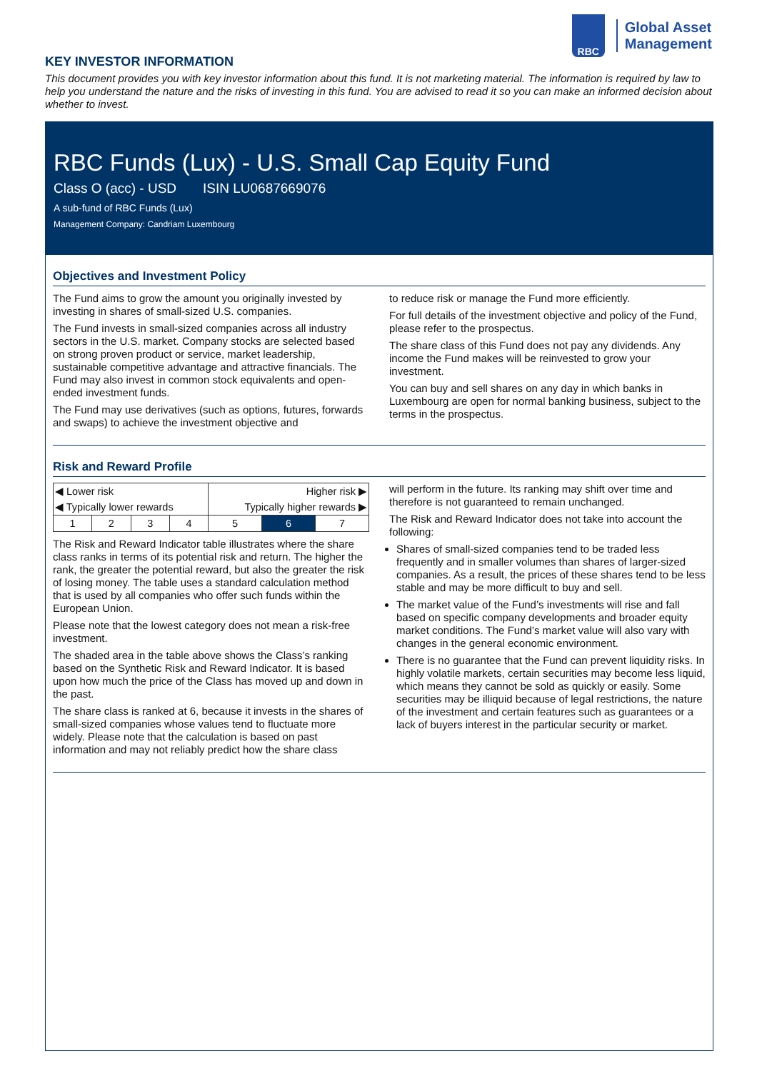RBC
Global Asset
Management
KEY INVESTOR INFORMATION
This document provides you with key investor information about this fund. It is not marketing material. The information is required by law to help you understand the nature and the risks of investing in this fund. You are advised to read it so you can make an informed decision about whether to invest.
RBC Funds (Lux) - U.S. Small Cap Equity Fund
Class O (acc) - USD ISIN LU0687669076
A sub-fund of RBC Funds (Lux)
Management Company: Candriam Luxembourg
Objectives and Investment Policy
The Fund aims to grow the amount you originally invested by investing in shares of small-sized U.S. companies.
The Fund invests in small-sized companies across all industry sectors in the U.S. market. Company stocks are selected based on strong proven product or service, market leadership, sustainable competitive advantage and attractive financials. The Fund may also invest in common stock equivalents and open-ended investment funds.
The Fund may use derivatives (such as options, futures, forwards and swaps) to achieve the investment objective and
to reduce risk or manage the Fund more efficiently.
For full details of the investment objective and policy of the Fund, please refer to the prospectus.
The share class of this Fund does not pay any dividends. Any income the Fund makes will be reinvested to grow your investment.
You can buy and sell shares on any day in which banks in Luxembourg are open for normal banking business, subject to the terms in the prospectus.
Risk and Reward Profile
| ◀ Lower risk | | | | Higher risk ▶ | | |
| ◀ Typically lower rewards | | | | Typically higher rewards ▶ | | |
| 1 | 2 | 3 | 4 | 5 | 6 | 7 |
The Risk and Reward Indicator table illustrates where the share class ranks in terms of its potential risk and return. The higher the rank, the greater the potential reward, but also the greater the risk of losing money. The table uses a standard calculation method that is used by all companies who offer such funds within the European Union.
Please note that the lowest category does not mean a risk-free investment.
The shaded area in the table above shows the Class’s ranking based on the Synthetic Risk and Reward Indicator. It is based upon how much the price of the Class has moved up and down in the past.
The share class is ranked at 6, because it invests in the shares of small-sized companies whose values tend to fluctuate more widely. Please note that the calculation is based on past information and may not reliably predict how the share class
will perform in the future. Its ranking may shift over time and therefore is not guaranteed to remain unchanged.
The Risk and Reward Indicator does not take into account the following:
Shares of small-sized companies tend to be traded less frequently and in smaller volumes than shares of larger-sized companies. As a result, the prices of these shares tend to be less stable and may be more difficult to buy and sell.
The market value of the Fund’s investments will rise and fall based on specific company developments and broader equity market conditions. The Fund’s market value will also vary with changes in the general economic environment.
There is no guarantee that the Fund can prevent liquidity risks. In highly volatile markets, certain securities may become less liquid, which means they cannot be sold as quickly or easily. Some securities may be illiquid because of legal restrictions, the nature of the investment and certain features such as guarantees or a lack of buyers interest in the particular security or market.